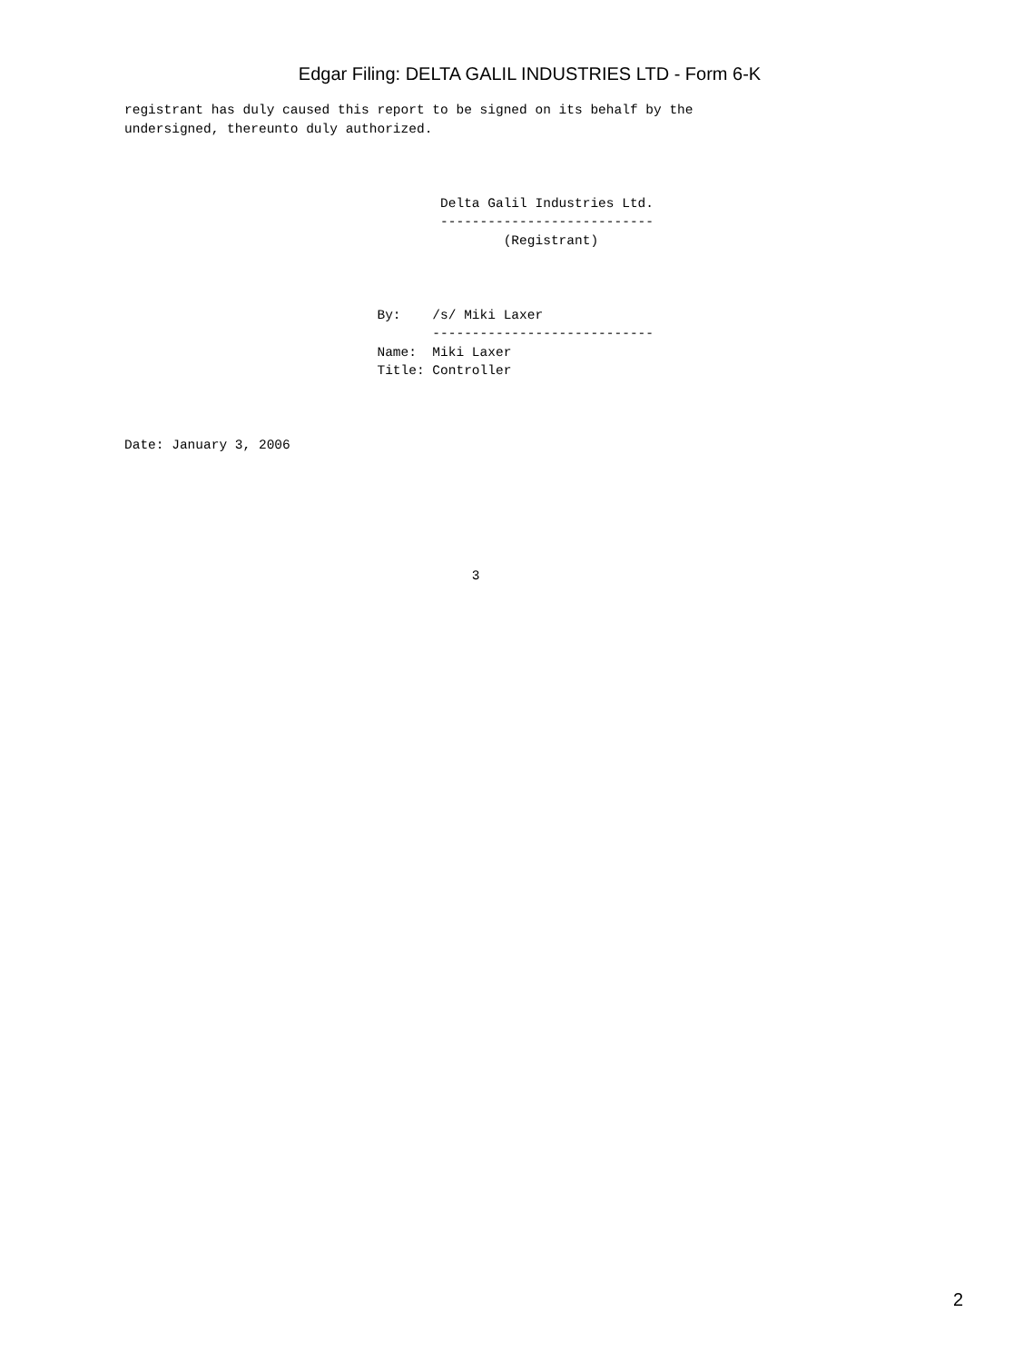Edgar Filing: DELTA GALIL INDUSTRIES LTD - Form 6-K
registrant has duly caused this report to be signed on its behalf by the
undersigned, thereunto duly authorized.



                                        Delta Galil Industries Ltd.
                                        ---------------------------
                                                (Registrant)



                                By:    /s/ Miki Laxer
                                       ----------------------------
                                Name:  Miki Laxer
                                Title: Controller



Date: January 3, 2006






                                            3
2